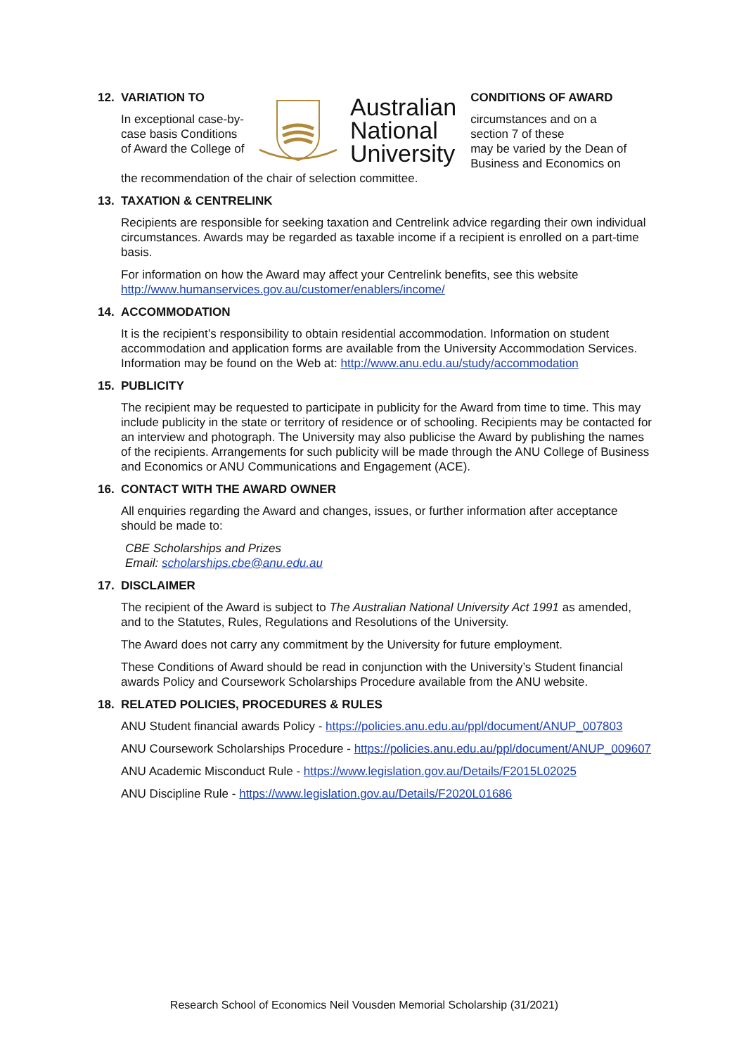12. VARIATION TO
In exceptional case-by-case basis Conditions of Award the College of
Australian
National
University
CONDITIONS OF AWARD
circumstances and on a
section 7 of these
may be varied by the Dean of
Business and Economics on
the recommendation of the chair of selection committee.
13. TAXATION & CENTRELINK
Recipients are responsible for seeking taxation and Centrelink advice regarding their own individual circumstances. Awards may be regarded as taxable income if a recipient is enrolled on a part-time basis.
For information on how the Award may affect your Centrelink benefits, see this website http://www.humanservices.gov.au/customer/enablers/income/
14. ACCOMMODATION
It is the recipient’s responsibility to obtain residential accommodation. Information on student accommodation and application forms are available from the University Accommodation Services. Information may be found on the Web at: http://www.anu.edu.au/study/accommodation
15. PUBLICITY
The recipient may be requested to participate in publicity for the Award from time to time. This may include publicity in the state or territory of residence or of schooling. Recipients may be contacted for an interview and photograph. The University may also publicise the Award by publishing the names of the recipients. Arrangements for such publicity will be made through the ANU College of Business and Economics or ANU Communications and Engagement (ACE).
16. CONTACT WITH THE AWARD OWNER
All enquiries regarding the Award and changes, issues, or further information after acceptance should be made to:
CBE Scholarships and Prizes
Email: scholarships.cbe@anu.edu.au
17. DISCLAIMER
The recipient of the Award is subject to The Australian National University Act 1991 as amended, and to the Statutes, Rules, Regulations and Resolutions of the University.
The Award does not carry any commitment by the University for future employment.
These Conditions of Award should be read in conjunction with the University’s Student financial awards Policy and Coursework Scholarships Procedure available from the ANU website.
18. RELATED POLICIES, PROCEDURES & RULES
ANU Student financial awards Policy - https://policies.anu.edu.au/ppl/document/ANUP_007803
ANU Coursework Scholarships Procedure - https://policies.anu.edu.au/ppl/document/ANUP_009607
ANU Academic Misconduct Rule - https://www.legislation.gov.au/Details/F2015L02025
ANU Discipline Rule - https://www.legislation.gov.au/Details/F2020L01686
Research School of Economics Neil Vousden Memorial Scholarship (31/2021)